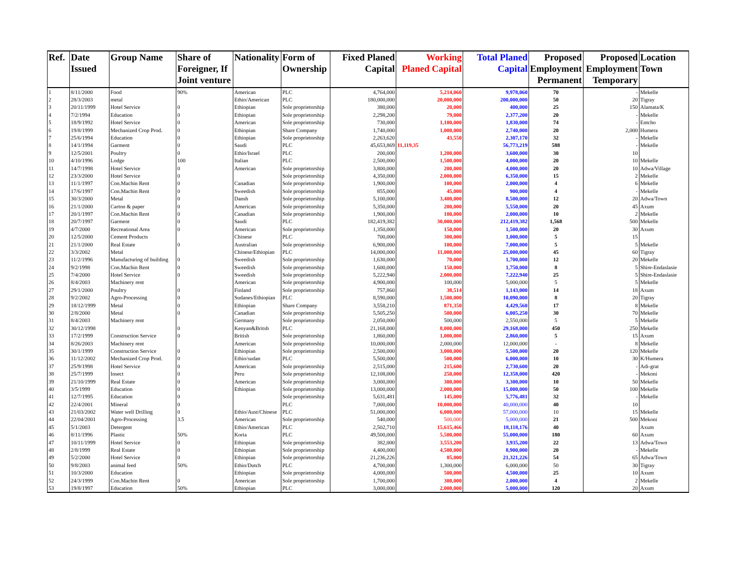| Ref. | Date Issued | Group Name | Share of Foreigner, If Joint venture | Nationality | Form of Ownership | Fixed Planed Capital | Working Planed Capital | Total Planed Capital | Proposed Employment Permanent | Proposed Employment Temporary | Location Town |
| --- | --- | --- | --- | --- | --- | --- | --- | --- | --- | --- | --- |
| 1 | 8/11/2000 | Food | 90% | American | PLC | 4,764,000 | 5,214,060 | 9,978,060 | 70 | - | Mekelle |
| 2 | 28/3/2003 | metal | | Ethio/American | PLC | 180,000,000 | 20,000,000 | 200,000,000 | 50 | 20 | Tigray |
| 3 | 20/11/1999 | Hotel Service | 0 | Ethiopian | Sole proprietorship | 380,000 | 20,000 | 400,000 | 25 | 150 | Alamata/K |
| 4 | 7/2/1994 | Education | 0 | Ethiopian | Sole proprietorship | 2,298,200 | 79,000 | 2,377,200 | 20 | - | Mekelle |
| 5 | 18/9/1992 | Hotel Service | 0 | American | Sole proprietorship | 730,000 | 1,100,000 | 1,830,000 | 74 | - | Entcho |
| 6 | 19/8/1999 | Mechanized Crop Prod. | 0 | Ethiopian | Share Company | 1,740,000 | 1,000,000 | 2,740,000 | 20 | 2,000 | Humera |
| 7 | 25/6/1994 | Education | 0 | Ethiopian | Sole proprietorship | 2,263,620 | 43,550 | 2,307,170 | 32 | - | Mekelle |
| 8 | 14/1/1994 | Garment | 0 | Saudi | PLC | 45,653,869 | 11,119,35 | 56,773,219 | 588 | - | Mekelle |
| 9 | 12/5/2001 | Poultry | 0 | Ethio/Israel | PLC | 200,000 | 1,200,000 | 3,600,000 | 30 | 10 | |
| 10 | 4/10/1996 | Lodge | 100 | Italian | PLC | 2,500,000 | 1,500,000 | 4,000,000 | 20 | 10 | Mekelle |
| 11 | 14/7/1998 | Hotel Service | 0 | American | Sole proprietorship | 3,800,000 | 200,000 | 4,000,000 | 20 | 10 | Adwa/Village |
| 12 | 23/3/2000 | Hotel Service | 0 | | Sole proprietorship | 4,350,000 | 2,000,000 | 6,350,000 | 15 | 2 | Mekelle |
| 13 | 11/1/1997 | Con.Machin Rent | 0 | Canadian | Sole proprietorship | 1,900,000 | 100,000 | 2,000,000 | 4 | 6 | Mekelle |
| 14 | 17/6/1997 | Con.Machin Rent | 0 | Sweedish | Sole proprietorship | 855,000 | 45,000 | 900,000 | 4 | - | Mekelle |
| 15 | 30/3/2000 | Metal | 0 | Dansh | Sole proprietorship | 5,100,000 | 3,400,000 | 8,500,000 | 12 | 20 | Adwa/Town |
| 16 | 21/1/2000 | Carton & paper | 0 | American | Sole proprietorship | 5,350,000 | 200,000 | 5,550,000 | 20 | 45 | Axum |
| 17 | 20/1/1997 | Con.Machin Rent | 0 | Canadian | Sole proprietorship | 1,900,000 | 100,000 | 2,000,000 | 10 | 2 | Mekelle |
| 18 | 20/7/1997 | Garment | 0 | Saudi | PLC | 182,419,382 | 30,000,000 | 212,419,382 | 1,568 | 500 | Mekelle |
| 19 | 4/7/2000 | Recreational Area | 0 | American | Sole proprietorship | 1,350,000 | 150,000 | 1,500,000 | 20 | 30 | Axum |
| 20 | 12/5/2000 | Cement Products | | Chinese | PLC | 700,000 | 300,000 | 1,000,000 | 5 | 15 | |
| 21 | 21/1/2000 | Real Estate | 0 | Australian | Sole proprietorship | 6,900,000 | 100,000 | 7,000,000 | 5 | 5 | Mekelle |
| 22 | 3/3/2002 | Metal | | Chinese/Ethiopian | PLC | 14,000,000 | 11,000,000 | 25,000,000 | 45 | 60 | Tigray |
| 23 | 11/2/1996 | Manufacturing of building | 0 | Sweedish | Sole proprietorship | 1,630,000 | 70,000 | 1,700,000 | 12 | 20 | Mekelle |
| 24 | 9/2/1998 | Con.Machin Rent | 0 | Sweedish | Sole proprietorship | 1,600,000 | 150,000 | 1,750,000 | 8 | 5 | Shire-Endaslasie |
| 25 | 7/4/2000 | Hotel Service | 0 | Sweedish | Sole proprietorship | 5,222,940 | 2,000,000 | 7,222,940 | 25 | 5 | Shire-Endaslasie |
| 26 | 8/4/2003 | Machinery rent | | American | Sole proprietorship | 4,900,000 | 100,000 | 5,000,000 | 5 | 5 | Mekelle |
| 27 | 29/1/2000 | Poultry | 0 | Finland | Sole proprietorship | 757,860 | 38,514 | 1,143,000 | 14 | 18 | Axum |
| 28 | 9/2/2002 | Agro-Processing | 0 | Sudanes/Ethiopian | PLC | 8,590,000 | 1,500,000 | 10,090,000 | 8 | 20 | Tigray |
| 29 | 18/12/1999 | Metal | 0 | Ethiopian | Share Company | 3,558,210 | 871,350 | 4,429,560 | 17 | 8 | Mekelle |
| 30 | 2/8/2000 | Metal | 0 | Canadian | Sole proprietorship | 5,505,250 | 500,000 | 6,005,250 | 30 | 70 | Mekelle |
| 31 | 8/4/2003 | Machinery rent | | Germany | Sole proprietorship | 2,050,000 | 500,000 | 2,550,000 | 5 | 5 | Mekelle |
| 32 | 30/12/1998 | | 0 | Kenyan&Britsh | PLC | 21,168,000 | 8,000,000 | 29,168,000 | 450 | 250 | Mekelle |
| 33 | 17/2/1999 | Construction Service | 0 | British | Sole proprietorship | 1,860,000 | 1,000,000 | 2,860,000 | 5 | 15 | Axum |
| 34 | 8/26/2003 | Machinery rent | | American | Sole proprietorship | 10,000,000 | 2,000,000 | 12,000,000 | - | 8 | Mekelle |
| 35 | 30/1/1999 | Construction Service | 0 | Ethiopian | Sole proprietorship | 2,500,000 | 3,000,000 | 5,500,000 | 20 | 120 | Mekelle |
| 36 | 11/12/2002 | Mechanized Crop Prod. | 0 | Ethio/sudan | PLC | 5,500,000 | 500,000 | 6,000,000 | 10 | 30 | K/Humera |
| 37 | 25/9/1998 | Hotel Service | 0 | American | Sole proprietorship | 2,515,000 | 215,600 | 2,730,600 | 20 | - | Adi-grat |
| 38 | 25/7/1999 | Insect | 0 | Peru | Sole proprietorship | 12,108,000 | 250,000 | 12,358,000 | 420 | - | Mekoni |
| 39 | 21/10/1999 | Real Estate | 0 | American | Sole proprietorship | 3,000,000 | 300,000 | 3,300,000 | 10 | 50 | Mekelle |
| 40 | 3/5/1999 | Education | 0 | Ethiopian | Sole proprietorship | 13,000,000 | 2,000,000 | 15,000,000 | 50 | 100 | Mekelle |
| 41 | 12/7/1995 | Education | 0 | | Sole proprietorship | 5,631,481 | 145,000 | 5,776,481 | 32 | - | Mekelle |
| 42 | 22/4/2001 | Mineral | 0 | | PLC | 7,000,000 | 10,000,000 | 40,000,000 | 40 | 10 | |
| 43 | 21/03/2002 | Water well Drilling | 0 | Ethio/Aust/Chinese | PLC | 51,000,000 | 6,000,000 | 57,000,000 | 10 | 15 | Mekelle |
| 44 | 22/04/2001 | Agro-Processing | 3.5 | American | Sole proprietorship | 540,000 | 500,000 | 5,000,000 | 21 | 500 | Mekoni |
| 45 | 5/1/2003 | Detergent | | Ethio/American | PLC | 2,502,710 | 15,615,466 | 18,118,176 | 40 | | Axum |
| 46 | 8/11/1996 | Plastic | 50% | Koria | PLC | 49,500,000 | 5,500,000 | 55,000,000 | 180 | 60 | Axum |
| 47 | 10/11/1999 | Hotel Service | 0 | Ethiopian | Sole proprietorship | 382,000 | 3,553,200 | 3,935,200 | 22 | 13 | Adwa/Town |
| 48 | 2/8/1999 | Real Estate | 0 | Ethiopian | Sole proprietorship | 4,400,000 | 4,500,000 | 8,900,000 | 20 | - | Mekelle |
| 49 | 5/2/2000 | Hotel Service | 0 | Ethiopian | Sole proprietorship | 21,236,226 | 85,000 | 21,321,226 | 54 | 65 | Adwa/Town |
| 50 | 9/8/2003 | animal feed | 50% | Ethio/Dutch | PLC | 4,700,000 | 1,300,000 | 6,000,000 | 50 | 30 | Tigray |
| 51 | 10/3/2000 | Education | | Ethiopian | Sole proprietorship | 4,000,000 | 500,000 | 4,500,000 | 25 | 10 | Axum |
| 52 | 24/3/1999 | Con.Machin Rent | 0 | American | Sole proprietorship | 1,700,000 | 300,000 | 2,000,000 | 4 | 2 | Mekelle |
| 53 | 19/8/1997 | Education | 50% | Ethiopian | PLC | 3,000,000 | 2,000,000 | 5,000,000 | 120 | 20 | Axum |